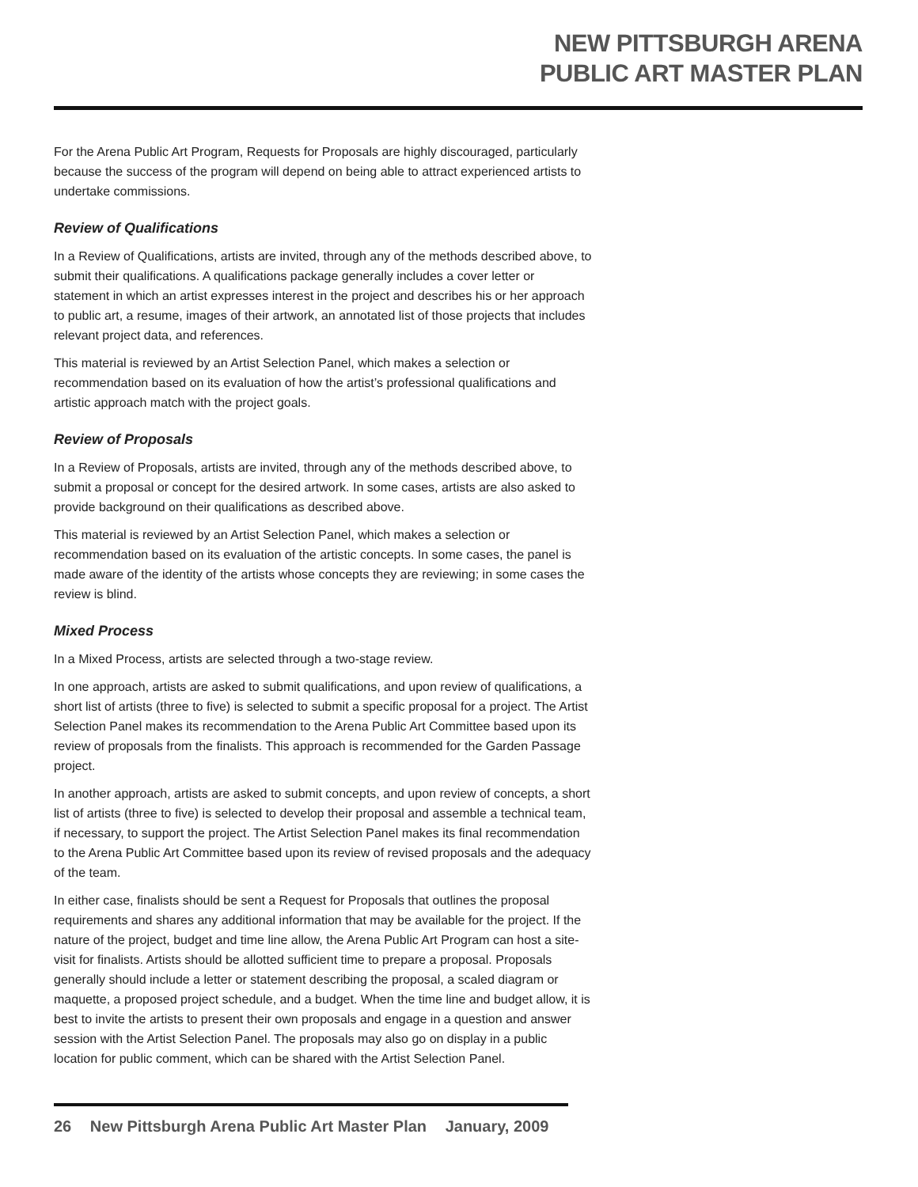NEW PITTSBURGH ARENA
PUBLIC ART MASTER PLAN
For the Arena Public Art Program, Requests for Proposals are highly discouraged, particularly because the success of the program will depend on being able to attract experienced artists to undertake commissions.
Review of Qualifications
In a Review of Qualifications, artists are invited, through any of the methods described above, to submit their qualifications. A qualifications package generally includes a cover letter or statement in which an artist expresses interest in the project and describes his or her approach to public art, a resume, images of their artwork, an annotated list of those projects that includes relevant project data, and references.
This material is reviewed by an Artist Selection Panel, which makes a selection or recommendation based on its evaluation of how the artist’s professional qualifications and artistic approach match with the project goals.
Review of Proposals
In a Review of Proposals, artists are invited, through any of the methods described above, to submit a proposal or concept for the desired artwork. In some cases, artists are also asked to provide background on their qualifications as described above.
This material is reviewed by an Artist Selection Panel, which makes a selection or recommendation based on its evaluation of the artistic concepts. In some cases, the panel is made aware of the identity of the artists whose concepts they are reviewing; in some cases the review is blind.
Mixed Process
In a Mixed Process, artists are selected through a two-stage review.
In one approach, artists are asked to submit qualifications, and upon review of qualifications, a short list of artists (three to five) is selected to submit a specific proposal for a project. The Artist Selection Panel makes its recommendation to the Arena Public Art Committee based upon its review of proposals from the finalists. This approach is recommended for the Garden Passage project.
In another approach, artists are asked to submit concepts, and upon review of concepts, a short list of artists (three to five) is selected to develop their proposal and assemble a technical team, if necessary, to support the project. The Artist Selection Panel makes its final recommendation to the Arena Public Art Committee based upon its review of revised proposals and the adequacy of the team.
In either case, finalists should be sent a Request for Proposals that outlines the proposal requirements and shares any additional information that may be available for the project. If the nature of the project, budget and time line allow, the Arena Public Art Program can host a site-visit for finalists. Artists should be allotted sufficient time to prepare a proposal. Proposals generally should include a letter or statement describing the proposal, a scaled diagram or maquette, a proposed project schedule, and a budget. When the time line and budget allow, it is best to invite the artists to present their own proposals and engage in a question and answer session with the Artist Selection Panel. The proposals may also go on display in a public location for public comment, which can be shared with the Artist Selection Panel.
26 New Pittsburgh Arena Public Art Master Plan January, 2009